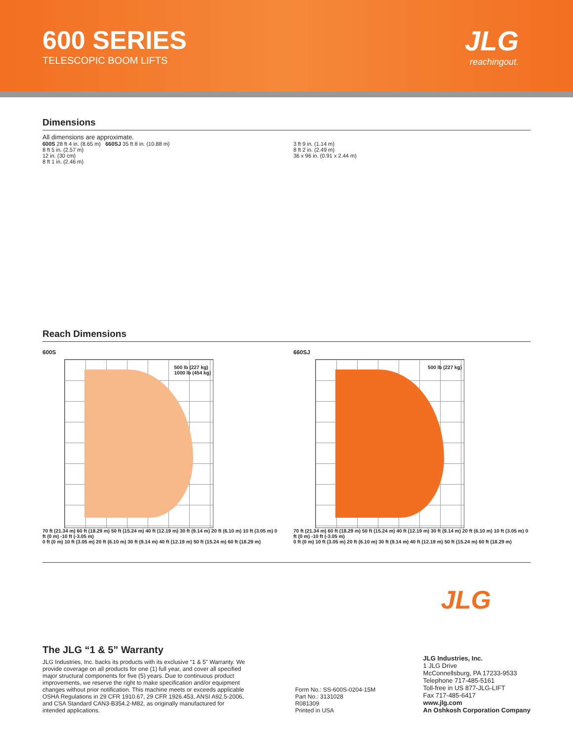600 SERIES
TELESCOPIC BOOM LIFTS
JLG
reachingout.
Dimensions
All dimensions are approximate.
600S 28 ft 4 in. (8.65 m) 660SJ 35 ft 8 in. (10.88 m)
8 ft 5 in. (2.57 m)
12 in. (30 cm)
8 ft 1 in. (2.46 m)
3 ft 9 in. (1.14 m)
8 ft 2 in. (2.49 m)
36 x 96 in. (0.91 x 2.44 m)
Reach Dimensions
600S
500 lb (227 kg)
1000 lb (454 kg)
70 ft (21.34 m) 60 ft (18.29 m) 50 ft (15.24 m) 40 ft (12.19 m) 30 ft (9.14 m) 20 ft (6.10 m) 10 ft (3.05 m) 0 ft (0 m) -10 ft (-3.05 m)
0 ft (0 m) 10 ft (3.05 m) 20 ft (6.10 m) 30 ft (9.14 m) 40 ft (12.19 m) 50 ft (15.24 m) 60 ft (18.29 m)
660SJ
500 lb (227 kg)
70 ft (21.34 m) 60 ft (18.29 m) 50 ft (15.24 m) 40 ft (12.19 m) 30 ft (9.14 m) 20 ft (6.10 m) 10 ft (3.05 m) 0 ft (0 m) -10 ft (-3.05 m)
0 ft (0 m) 10 ft (3.05 m) 20 ft (6.10 m) 30 ft (9.14 m) 40 ft (12.19 m) 50 ft (15.24 m) 60 ft (18.29 m)
JLG
The JLG “1 & 5” Warranty
JLG Industries, Inc. backs its products with its exclusive “1 & 5” Warranty. We provide coverage on all products for one (1) full year, and cover all specified major structural components for five (5) years. Due to continuous product improvements, we reserve the right to make specification and/or equipment changes without prior notification. This machine meets or exceeds applicable OSHA Regulations in 29 CFR 1910.67, 29 CFR 1926.453, ANSI A92.5-2006, and CSA Standard CAN3-B354.2-M82, as originally manufactured for intended applications.
Form No.: SS-600S-0204-15M
Part No.: 3131028
R081309
Printed in USA
JLG Industries, Inc.
1 JLG Drive
McConnellsburg, PA 17233-9533
Telephone 717-485-5161
Toll-free in US 877-JLG-LIFT
Fax 717-485-6417
www.jlg.com
An Oshkosh Corporation Company